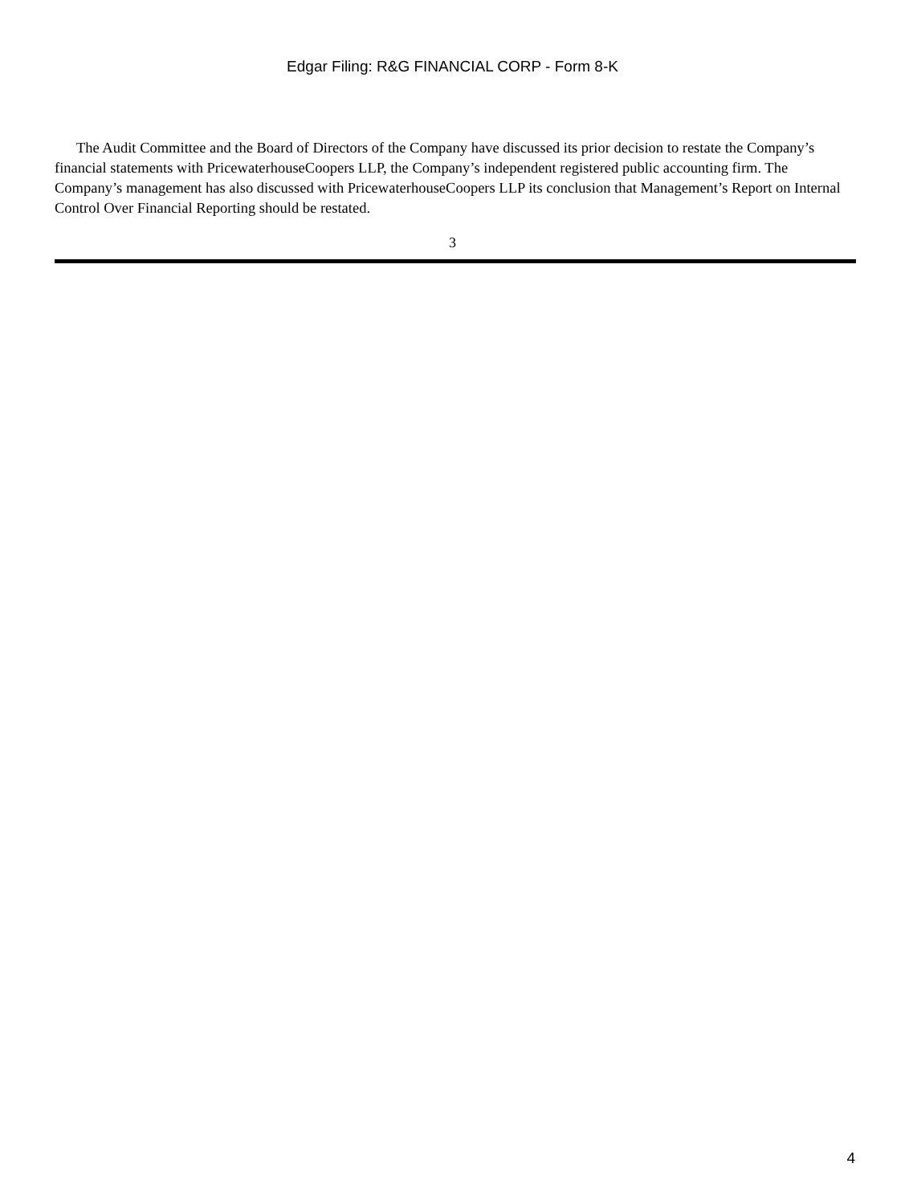Edgar Filing: R&G FINANCIAL CORP - Form 8-K
The Audit Committee and the Board of Directors of the Company have discussed its prior decision to restate the Company’s financial statements with PricewaterhouseCoopers LLP, the Company’s independent registered public accounting firm. The Company’s management has also discussed with PricewaterhouseCoopers LLP its conclusion that Management’s Report on Internal Control Over Financial Reporting should be restated.
3
4